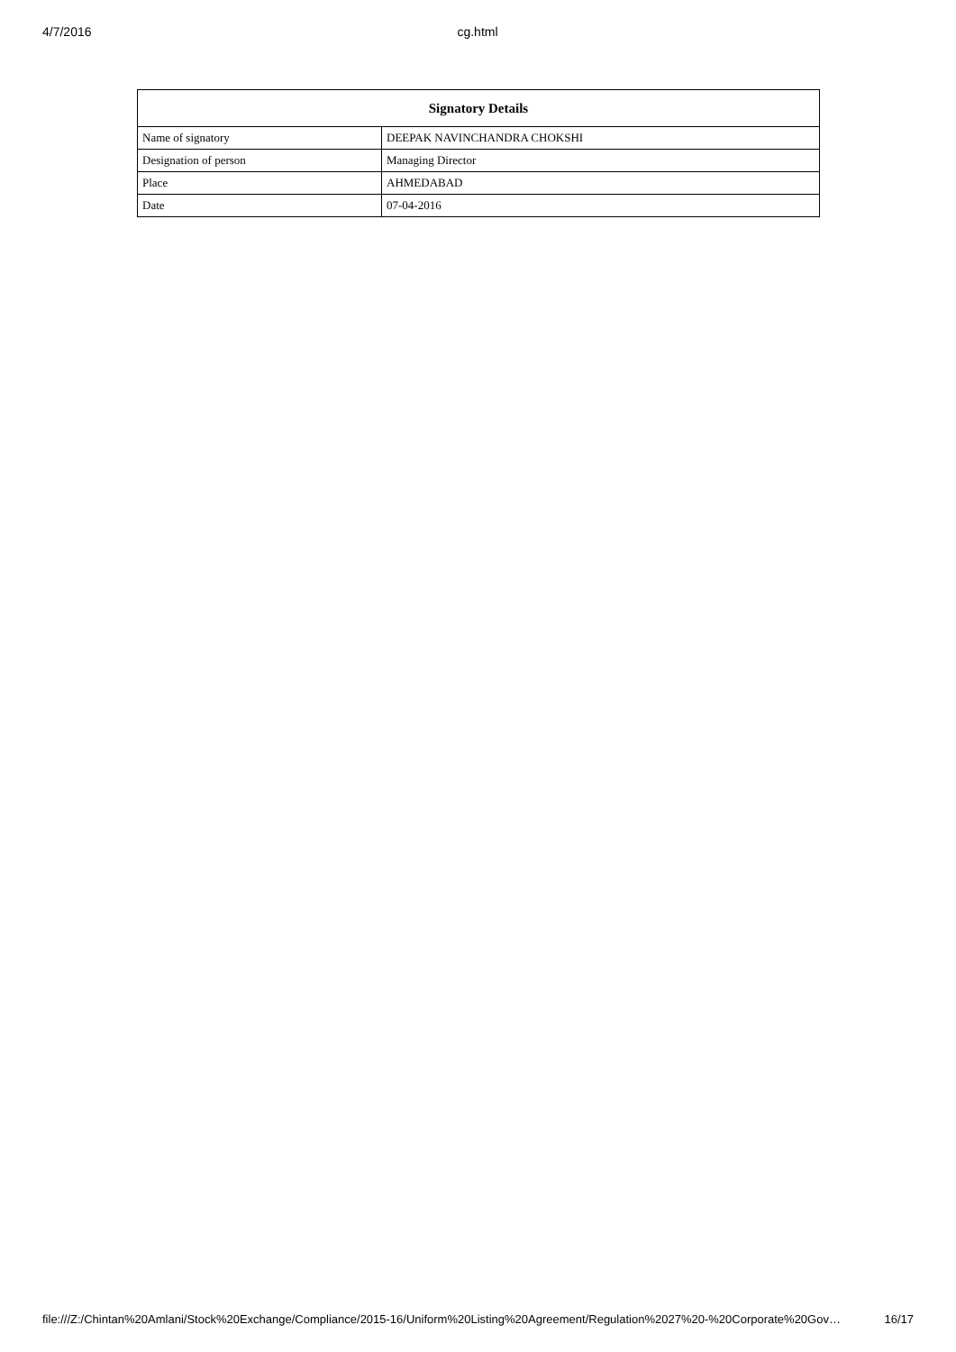4/7/2016 cg.html
| Signatory Details | |
| --- | --- |
| Name of signatory | DEEPAK NAVINCHANDRA CHOKSHI |
| Designation of person | Managing Director |
| Place | AHMEDABAD |
| Date | 07-04-2016 |
file:///Z:/Chintan%20Amlani/Stock%20Exchange/Compliance/2015-16/Uniform%20Listing%20Agreement/Regulation%2027%20-%20Corporate%20Gov… 16/17